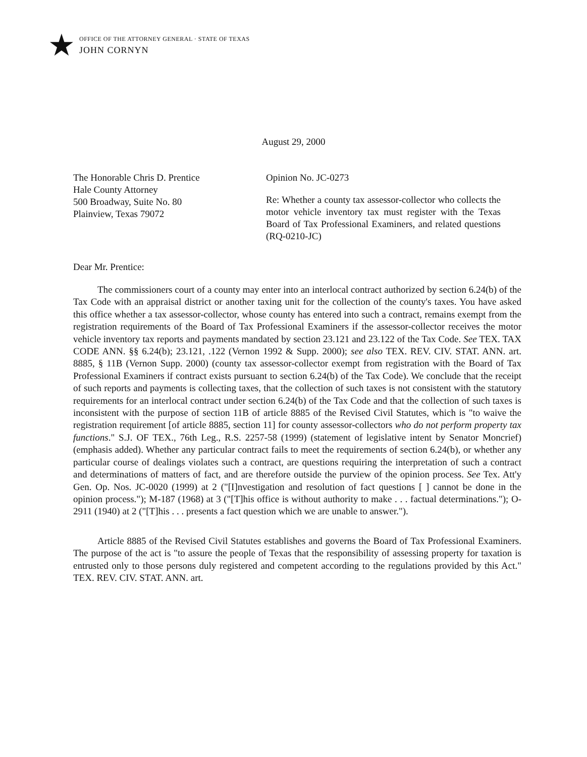★
OFFICE OF THE ATTORNEY GENERAL · STATE OF TEXAS
JOHN CORNYN
August 29, 2000
The Honorable Chris D. Prentice
Hale County Attorney
500 Broadway, Suite No. 80
Plainview, Texas 79072
Opinion No. JC-0273
Re: Whether a county tax assessor-collector who collects the motor vehicle inventory tax must register with the Texas Board of Tax Professional Examiners, and related questions (RQ-0210-JC)
Dear Mr. Prentice:
The commissioners court of a county may enter into an interlocal contract authorized by section 6.24(b) of the Tax Code with an appraisal district or another taxing unit for the collection of the county's taxes. You have asked this office whether a tax assessor-collector, whose county has entered into such a contract, remains exempt from the registration requirements of the Board of Tax Professional Examiners if the assessor-collector receives the motor vehicle inventory tax reports and payments mandated by section 23.121 and 23.122 of the Tax Code. See TEX. TAX CODE ANN. §§ 6.24(b); 23.121, .122 (Vernon 1992 & Supp. 2000); see also TEX. REV. CIV. STAT. ANN. art. 8885, § 11B (Vernon Supp. 2000) (county tax assessor-collector exempt from registration with the Board of Tax Professional Examiners if contract exists pursuant to section 6.24(b) of the Tax Code). We conclude that the receipt of such reports and payments is collecting taxes, that the collection of such taxes is not consistent with the statutory requirements for an interlocal contract under section 6.24(b) of the Tax Code and that the collection of such taxes is inconsistent with the purpose of section 11B of article 8885 of the Revised Civil Statutes, which is "to waive the registration requirement [of article 8885, section 11] for county assessor-collectors who do not perform property tax functions." S.J. OF TEX., 76th Leg., R.S. 2257-58 (1999) (statement of legislative intent by Senator Moncrief) (emphasis added). Whether any particular contract fails to meet the requirements of section 6.24(b), or whether any particular course of dealings violates such a contract, are questions requiring the interpretation of such a contract and determinations of matters of fact, and are therefore outside the purview of the opinion process. See Tex. Att'y Gen. Op. Nos. JC-0020 (1999) at 2 ("[I]nvestigation and resolution of fact questions [ ] cannot be done in the opinion process."); M-187 (1968) at 3 ("[T]his office is without authority to make . . . factual determinations."); O-2911 (1940) at 2 ("[T]his . . . presents a fact question which we are unable to answer.").
Article 8885 of the Revised Civil Statutes establishes and governs the Board of Tax Professional Examiners. The purpose of the act is "to assure the people of Texas that the responsibility of assessing property for taxation is entrusted only to those persons duly registered and competent according to the regulations provided by this Act." TEX. REV. CIV. STAT. ANN. art.